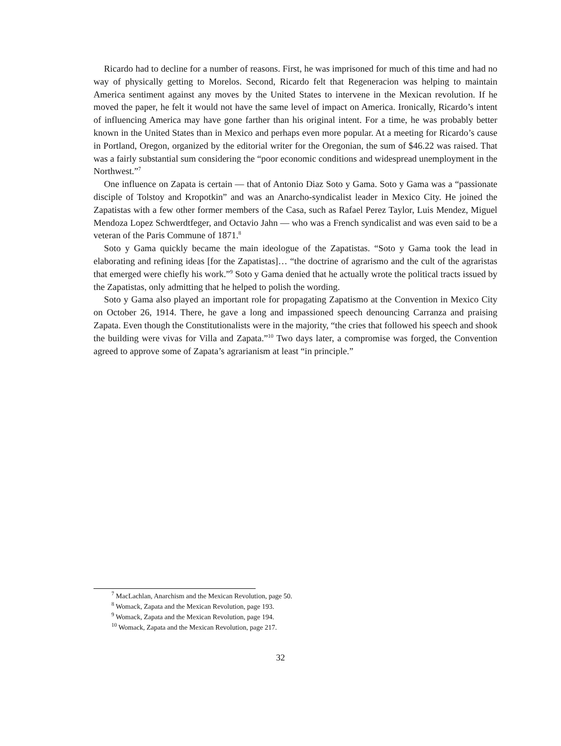Ricardo had to decline for a number of reasons. First, he was imprisoned for much of this time and had no way of physically getting to Morelos. Second, Ricardo felt that Regeneracion was helping to maintain America sentiment against any moves by the United States to intervene in the Mexican revolution. If he moved the paper, he felt it would not have the same level of impact on America. Ironically, Ricardo’s intent of influencing America may have gone farther than his original intent. For a time, he was probably better known in the United States than in Mexico and perhaps even more popular. At a meeting for Ricardo’s cause in Portland, Oregon, organized by the editorial writer for the Oregonian, the sum of $46.22 was raised. That was a fairly substantial sum considering the “poor economic conditions and widespread unemployment in the Northwest.”<sup>7</sup>
One influence on Zapata is certain — that of Antonio Diaz Soto y Gama. Soto y Gama was a “passionate disciple of Tolstoy and Kropotkin” and was an Anarcho-syndicalist leader in Mexico City. He joined the Zapatistas with a few other former members of the Casa, such as Rafael Perez Taylor, Luis Mendez, Miguel Mendoza Lopez Schwerdtfeger, and Octavio Jahn — who was a French syndicalist and was even said to be a veteran of the Paris Commune of 1871.<sup>8</sup>
Soto y Gama quickly became the main ideologue of the Zapatistas. “Soto y Gama took the lead in elaborating and refining ideas [for the Zapatistas]… “the doctrine of agrarismo and the cult of the agraristas that emerged were chiefly his work.”<sup>9</sup> Soto y Gama denied that he actually wrote the political tracts issued by the Zapatistas, only admitting that he helped to polish the wording.
Soto y Gama also played an important role for propagating Zapatismo at the Convention in Mexico City on October 26, 1914. There, he gave a long and impassioned speech denouncing Carranza and praising Zapata. Even though the Constitutionalists were in the majority, “the cries that followed his speech and shook the building were vivas for Villa and Zapata.”<sup>10</sup> Two days later, a compromise was forged, the Convention agreed to approve some of Zapata’s agrarianism at least “in principle.”
<sup>7</sup> MacLachlan, Anarchism and the Mexican Revolution, page 50.
<sup>8</sup> Womack, Zapata and the Mexican Revolution, page 193.
<sup>9</sup> Womack, Zapata and the Mexican Revolution, page 194.
<sup>10</sup> Womack, Zapata and the Mexican Revolution, page 217.
32